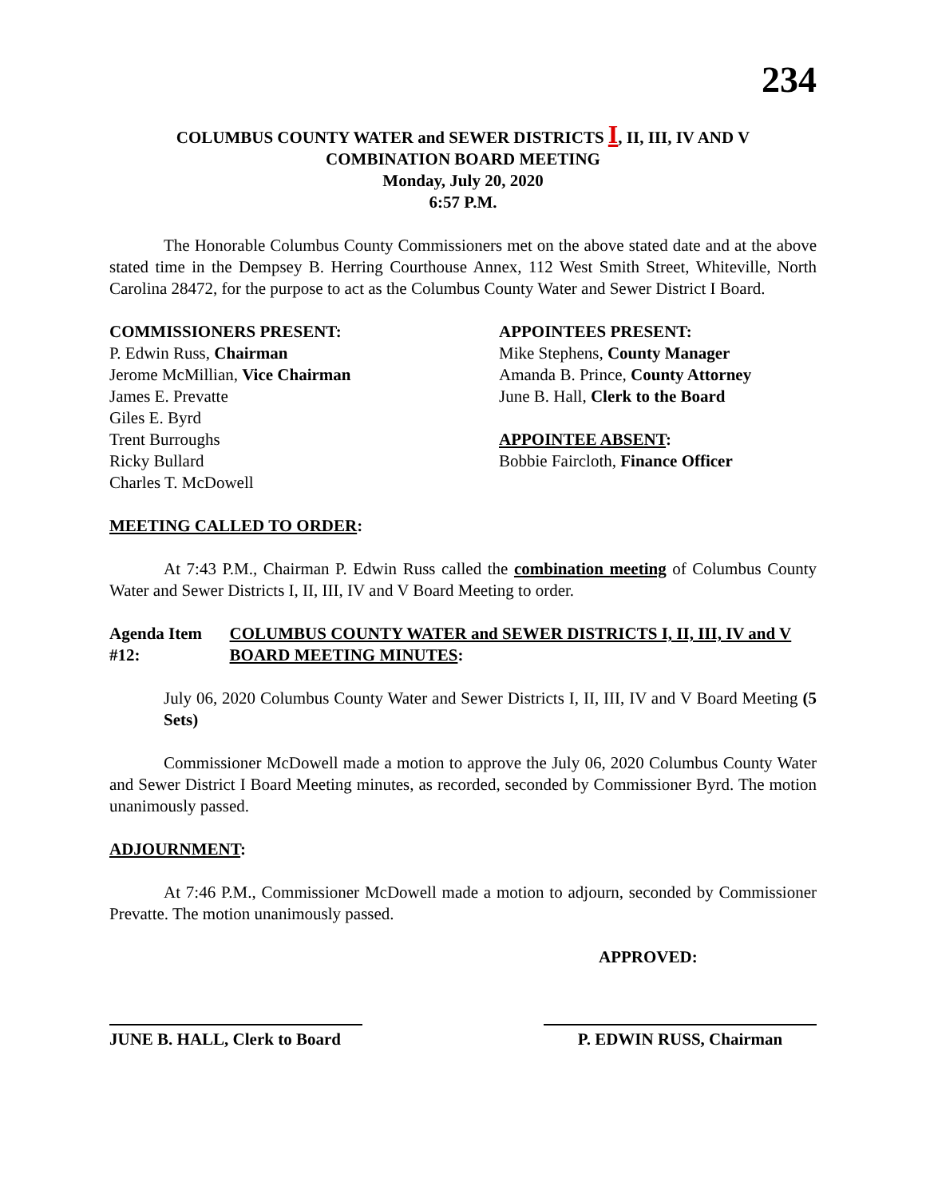234
COLUMBUS COUNTY WATER and SEWER DISTRICTS I, II, III, IV AND V
COMBINATION BOARD MEETING
Monday, July 20, 2020
6:57 P.M.
The Honorable Columbus County Commissioners met on the above stated date and at the above stated time in the Dempsey B. Herring Courthouse Annex, 112 West Smith Street, Whiteville, North Carolina 28472, for the purpose to act as the Columbus County Water and Sewer District I Board.
COMMISSIONERS PRESENT:
P. Edwin Russ, Chairman
Jerome McMillian, Vice Chairman
James E. Prevatte
Giles E. Byrd
Trent Burroughs
Ricky Bullard
Charles T. McDowell
APPOINTEES PRESENT:
Mike Stephens, County Manager
Amanda B. Prince, County Attorney
June B. Hall, Clerk to the Board
APPOINTEE ABSENT:
Bobbie Faircloth, Finance Officer
MEETING CALLED TO ORDER:
At 7:43 P.M., Chairman P. Edwin Russ called the combination meeting of Columbus County Water and Sewer Districts I, II, III, IV and V Board Meeting to order.
Agenda Item #12: COLUMBUS COUNTY WATER and SEWER DISTRICTS I, II, III, IV and V BOARD MEETING MINUTES:
July 06, 2020 Columbus County Water and Sewer Districts I, II, III, IV and V Board Meeting (5 Sets)
Commissioner McDowell made a motion to approve the July 06, 2020 Columbus County Water and Sewer District I Board Meeting minutes, as recorded, seconded by Commissioner Byrd. The motion unanimously passed.
ADJOURNMENT:
At 7:46 P.M., Commissioner McDowell made a motion to adjourn, seconded by Commissioner Prevatte. The motion unanimously passed.
APPROVED:
JUNE B. HALL, Clerk to Board
P. EDWIN RUSS, Chairman